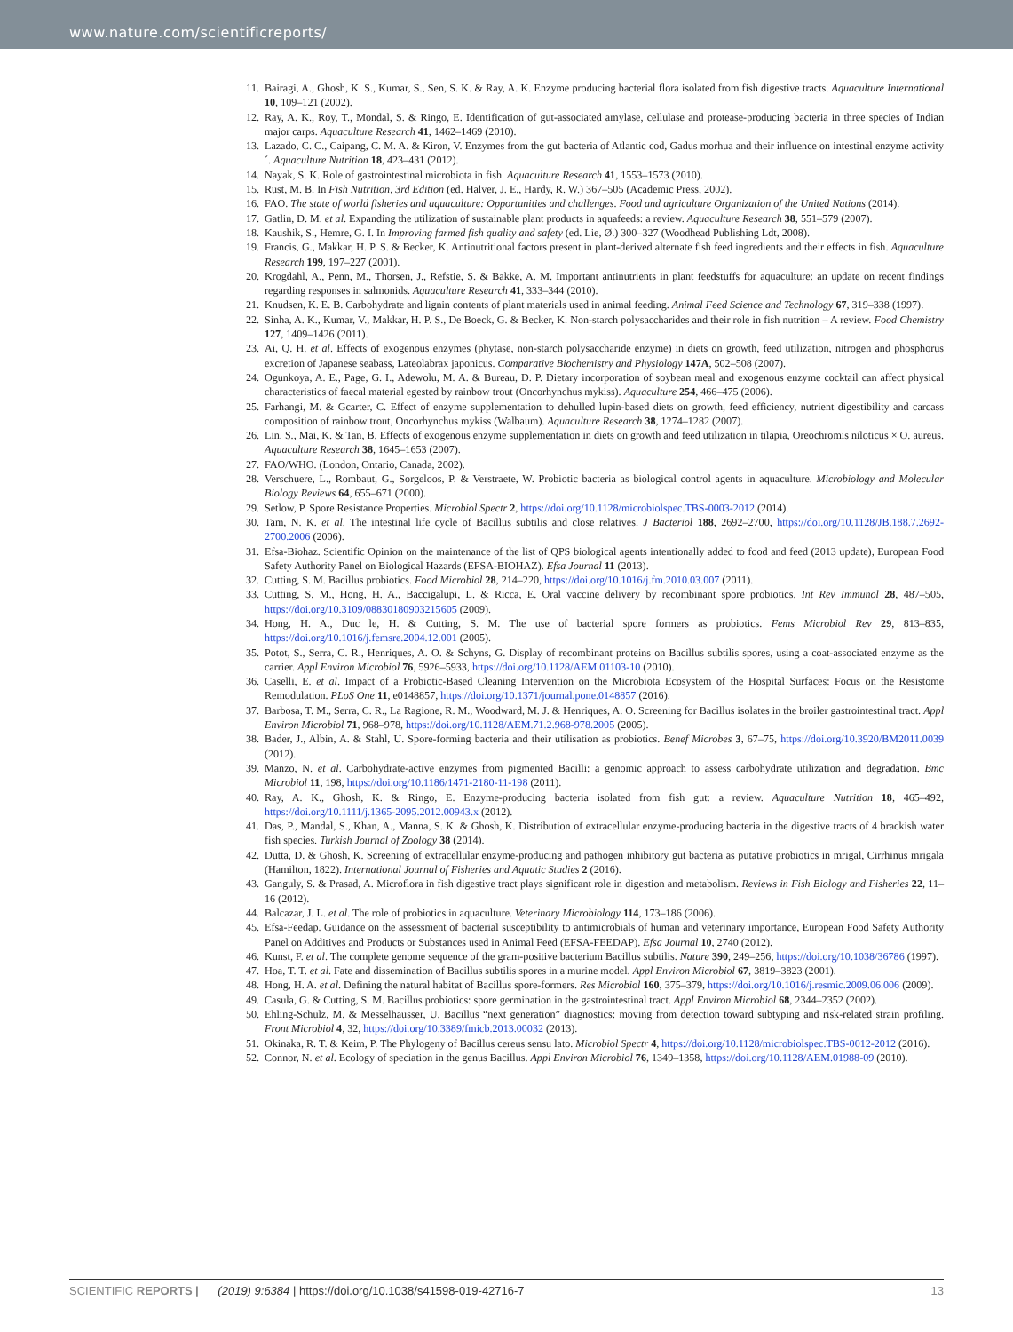www.nature.com/scientificreports/
11. Bairagi, A., Ghosh, K. S., Kumar, S., Sen, S. K. & Ray, A. K. Enzyme producing bacterial flora isolated from fish digestive tracts. Aquaculture International 10, 109–121 (2002).
12. Ray, A. K., Roy, T., Mondal, S. & Ringo, E. Identification of gut-associated amylase, cellulase and protease-producing bacteria in three species of Indian major carps. Aquaculture Research 41, 1462–1469 (2010).
13. Lazado, C. C., Caipang, C. M. A. & Kiron, V. Enzymes from the gut bacteria of Atlantic cod, Gadus morhua and their influence on intestinal enzyme activity´. Aquaculture Nutrition 18, 423–431 (2012).
14. Nayak, S. K. Role of gastrointestinal microbiota in fish. Aquaculture Research 41, 1553–1573 (2010).
15. Rust, M. B. In Fish Nutrition, 3rd Edition (ed. Halver, J. E., Hardy, R. W.) 367–505 (Academic Press, 2002).
16. FAO. The state of world fisheries and aquaculture: Opportunities and challenges. Food and agriculture Organization of the United Nations (2014).
17. Gatlin, D. M. et al. Expanding the utilization of sustainable plant products in aquafeeds: a review. Aquaculture Research 38, 551–579 (2007).
18. Kaushik, S., Hemre, G. I. In Improving farmed fish quality and safety (ed. Lie, Ø.) 300–327 (Woodhead Publishing Ldt, 2008).
19. Francis, G., Makkar, H. P. S. & Becker, K. Antinutritional factors present in plant-derived alternate fish feed ingredients and their effects in fish. Aquaculture Research 199, 197–227 (2001).
20. Krogdahl, A., Penn, M., Thorsen, J., Refstie, S. & Bakke, A. M. Important antinutrients in plant feedstuffs for aquaculture: an update on recent findings regarding responses in salmonids. Aquaculture Research 41, 333–344 (2010).
21. Knudsen, K. E. B. Carbohydrate and lignin contents of plant materials used in animal feeding. Animal Feed Science and Technology 67, 319–338 (1997).
22. Sinha, A. K., Kumar, V., Makkar, H. P. S., De Boeck, G. & Becker, K. Non-starch polysaccharides and their role in fish nutrition – A review. Food Chemistry 127, 1409–1426 (2011).
23. Ai, Q. H. et al. Effects of exogenous enzymes (phytase, non-starch polysaccharide enzyme) in diets on growth, feed utilization, nitrogen and phosphorus excretion of Japanese seabass, Lateolabrax japonicus. Comparative Biochemistry and Physiology 147A, 502–508 (2007).
24. Ogunkoya, A. E., Page, G. I., Adewolu, M. A. & Bureau, D. P. Dietary incorporation of soybean meal and exogenous enzyme cocktail can affect physical characteristics of faecal material egested by rainbow trout (Oncorhynchus mykiss). Aquaculture 254, 466–475 (2006).
25. Farhangi, M. & Gcarter, C. Effect of enzyme supplementation to dehulled lupin-based diets on growth, feed efficiency, nutrient digestibility and carcass composition of rainbow trout, Oncorhynchus mykiss (Walbaum). Aquaculture Research 38, 1274–1282 (2007).
26. Lin, S., Mai, K. & Tan, B. Effects of exogenous enzyme supplementation in diets on growth and feed utilization in tilapia, Oreochromis niloticus × O. aureus. Aquaculture Research 38, 1645–1653 (2007).
27. FAO/WHO. (London, Ontario, Canada, 2002).
28. Verschuere, L., Rombaut, G., Sorgeloos, P. & Verstraete, W. Probiotic bacteria as biological control agents in aquaculture. Microbiology and Molecular Biology Reviews 64, 655–671 (2000).
29. Setlow, P. Spore Resistance Properties. Microbiol Spectr 2, https://doi.org/10.1128/microbiolspec.TBS-0003-2012 (2014).
30. Tam, N. K. et al. The intestinal life cycle of Bacillus subtilis and close relatives. J Bacteriol 188, 2692–2700, https://doi.org/10.1128/JB.188.7.2692-2700.2006 (2006).
31. Efsa-Biohaz. Scientific Opinion on the maintenance of the list of QPS biological agents intentionally added to food and feed (2013 update), European Food Safety Authority Panel on Biological Hazards (EFSA-BIOHAZ). Efsa Journal 11 (2013).
32. Cutting, S. M. Bacillus probiotics. Food Microbiol 28, 214–220, https://doi.org/10.1016/j.fm.2010.03.007 (2011).
33. Cutting, S. M., Hong, H. A., Baccigalupi, L. & Ricca, E. Oral vaccine delivery by recombinant spore probiotics. Int Rev Immunol 28, 487–505, https://doi.org/10.3109/08830180903215605 (2009).
34. Hong, H. A., Duc le, H. & Cutting, S. M. The use of bacterial spore formers as probiotics. Fems Microbiol Rev 29, 813–835, https://doi.org/10.1016/j.femsre.2004.12.001 (2005).
35. Potot, S., Serra, C. R., Henriques, A. O. & Schyns, G. Display of recombinant proteins on Bacillus subtilis spores, using a coat-associated enzyme as the carrier. Appl Environ Microbiol 76, 5926–5933, https://doi.org/10.1128/AEM.01103-10 (2010).
36. Caselli, E. et al. Impact of a Probiotic-Based Cleaning Intervention on the Microbiota Ecosystem of the Hospital Surfaces: Focus on the Resistome Remodulation. PLoS One 11, e0148857, https://doi.org/10.1371/journal.pone.0148857 (2016).
37. Barbosa, T. M., Serra, C. R., La Ragione, R. M., Woodward, M. J. & Henriques, A. O. Screening for Bacillus isolates in the broiler gastrointestinal tract. Appl Environ Microbiol 71, 968–978, https://doi.org/10.1128/AEM.71.2.968-978.2005 (2005).
38. Bader, J., Albin, A. & Stahl, U. Spore-forming bacteria and their utilisation as probiotics. Benef Microbes 3, 67–75, https://doi.org/10.3920/BM2011.0039 (2012).
39. Manzo, N. et al. Carbohydrate-active enzymes from pigmented Bacilli: a genomic approach to assess carbohydrate utilization and degradation. Bmc Microbiol 11, 198, https://doi.org/10.1186/1471-2180-11-198 (2011).
40. Ray, A. K., Ghosh, K. & Ringo, E. Enzyme-producing bacteria isolated from fish gut: a review. Aquaculture Nutrition 18, 465–492, https://doi.org/10.1111/j.1365-2095.2012.00943.x (2012).
41. Das, P., Mandal, S., Khan, A., Manna, S. K. & Ghosh, K. Distribution of extracellular enzyme-producing bacteria in the digestive tracts of 4 brackish water fish species. Turkish Journal of Zoology 38 (2014).
42. Dutta, D. & Ghosh, K. Screening of extracellular enzyme-producing and pathogen inhibitory gut bacteria as putative probiotics in mrigal, Cirrhinus mrigala (Hamilton, 1822). International Journal of Fisheries and Aquatic Studies 2 (2016).
43. Ganguly, S. & Prasad, A. Microflora in fish digestive tract plays significant role in digestion and metabolism. Reviews in Fish Biology and Fisheries 22, 11–16 (2012).
44. Balcazar, J. L. et al. The role of probiotics in aquaculture. Veterinary Microbiology 114, 173–186 (2006).
45. Efsa-Feedap. Guidance on the assessment of bacterial susceptibility to antimicrobials of human and veterinary importance, European Food Safety Authority Panel on Additives and Products or Substances used in Animal Feed (EFSA-FEEDAP). Efsa Journal 10, 2740 (2012).
46. Kunst, F. et al. The complete genome sequence of the gram-positive bacterium Bacillus subtilis. Nature 390, 249–256, https://doi.org/10.1038/36786 (1997).
47. Hoa, T. T. et al. Fate and dissemination of Bacillus subtilis spores in a murine model. Appl Environ Microbiol 67, 3819–3823 (2001).
48. Hong, H. A. et al. Defining the natural habitat of Bacillus spore-formers. Res Microbiol 160, 375–379, https://doi.org/10.1016/j.resmic.2009.06.006 (2009).
49. Casula, G. & Cutting, S. M. Bacillus probiotics: spore germination in the gastrointestinal tract. Appl Environ Microbiol 68, 2344–2352 (2002).
50. Ehling-Schulz, M. & Messelhausser, U. Bacillus “next generation” diagnostics: moving from detection toward subtyping and risk-related strain profiling. Front Microbiol 4, 32, https://doi.org/10.3389/fmicb.2013.00032 (2013).
51. Okinaka, R. T. & Keim, P. The Phylogeny of Bacillus cereus sensu lato. Microbiol Spectr 4, https://doi.org/10.1128/microbiolspec.TBS-0012-2012 (2016).
52. Connor, N. et al. Ecology of speciation in the genus Bacillus. Appl Environ Microbiol 76, 1349–1358, https://doi.org/10.1128/AEM.01988-09 (2010).
SCIENTIFIC REPORTS | (2019) 9:6384 | https://doi.org/10.1038/s41598-019-42716-7 13